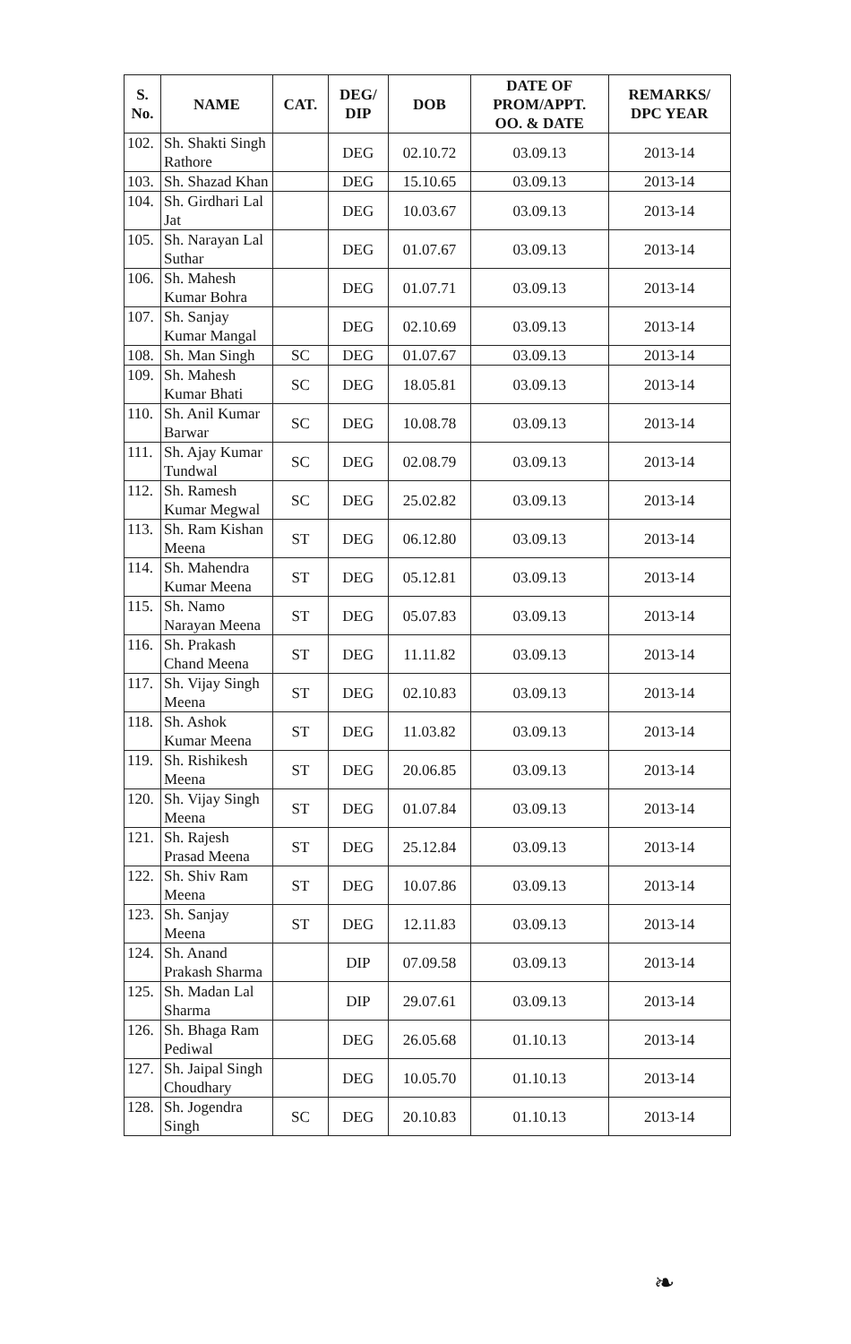| S. No. | NAME | CAT. | DEG/ DIP | DOB | DATE OF PROM/APPT. OO. & DATE | REMARKS/ DPC YEAR |
| --- | --- | --- | --- | --- | --- | --- |
| 102. | Sh. Shakti Singh Rathore | | DEG | 02.10.72 | 03.09.13 | 2013-14 |
| 103. | Sh. Shazad Khan | | DEG | 15.10.65 | 03.09.13 | 2013-14 |
| 104. | Sh. Girdhari Lal Jat | | DEG | 10.03.67 | 03.09.13 | 2013-14 |
| 105. | Sh. Narayan Lal Suthar | | DEG | 01.07.67 | 03.09.13 | 2013-14 |
| 106. | Sh. Mahesh Kumar Bohra | | DEG | 01.07.71 | 03.09.13 | 2013-14 |
| 107. | Sh. Sanjay Kumar Mangal | | DEG | 02.10.69 | 03.09.13 | 2013-14 |
| 108. | Sh. Man Singh | SC | DEG | 01.07.67 | 03.09.13 | 2013-14 |
| 109. | Sh. Mahesh Kumar Bhati | SC | DEG | 18.05.81 | 03.09.13 | 2013-14 |
| 110. | Sh. Anil Kumar Barwar | SC | DEG | 10.08.78 | 03.09.13 | 2013-14 |
| 111. | Sh. Ajay Kumar Tundwal | SC | DEG | 02.08.79 | 03.09.13 | 2013-14 |
| 112. | Sh. Ramesh Kumar Megwal | SC | DEG | 25.02.82 | 03.09.13 | 2013-14 |
| 113. | Sh. Ram Kishan Meena | ST | DEG | 06.12.80 | 03.09.13 | 2013-14 |
| 114. | Sh. Mahendra Kumar Meena | ST | DEG | 05.12.81 | 03.09.13 | 2013-14 |
| 115. | Sh. Namo Narayan Meena | ST | DEG | 05.07.83 | 03.09.13 | 2013-14 |
| 116. | Sh. Prakash Chand Meena | ST | DEG | 11.11.82 | 03.09.13 | 2013-14 |
| 117. | Sh. Vijay Singh Meena | ST | DEG | 02.10.83 | 03.09.13 | 2013-14 |
| 118. | Sh. Ashok Kumar Meena | ST | DEG | 11.03.82 | 03.09.13 | 2013-14 |
| 119. | Sh. Rishikesh Meena | ST | DEG | 20.06.85 | 03.09.13 | 2013-14 |
| 120. | Sh. Vijay Singh Meena | ST | DEG | 01.07.84 | 03.09.13 | 2013-14 |
| 121. | Sh. Rajesh Prasad Meena | ST | DEG | 25.12.84 | 03.09.13 | 2013-14 |
| 122. | Sh. Shiv Ram Meena | ST | DEG | 10.07.86 | 03.09.13 | 2013-14 |
| 123. | Sh. Sanjay Meena | ST | DEG | 12.11.83 | 03.09.13 | 2013-14 |
| 124. | Sh. Anand Prakash Sharma | | DIP | 07.09.58 | 03.09.13 | 2013-14 |
| 125. | Sh. Madan Lal Sharma | | DIP | 29.07.61 | 03.09.13 | 2013-14 |
| 126. | Sh. Bhaga Ram Pediwal | | DEG | 26.05.68 | 01.10.13 | 2013-14 |
| 127. | Sh. Jaipal Singh Choudhary | | DEG | 10.05.70 | 01.10.13 | 2013-14 |
| 128. | Sh. Jogendra Singh | SC | DEG | 20.10.83 | 01.10.13 | 2013-14 |
❧